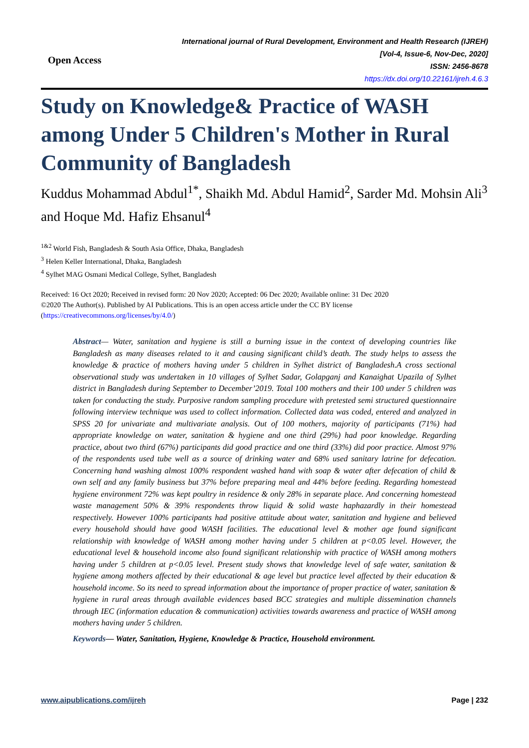Open Access
International journal of Rural Development, Environment and Health Research (IJREH)
[Vol-4, Issue-6, Nov-Dec, 2020]
ISSN: 2456-8678
https://dx.doi.org/10.22161/ijreh.4.6.3
Study on Knowledge& Practice of WASH among Under 5 Children's Mother in Rural Community of Bangladesh
Kuddus Mohammad Abdul<sup>1*</sup>, Shaikh Md. Abdul Hamid<sup>2</sup>, Sarder Md. Mohsin Ali<sup>3</sup> and Hoque Md. Hafiz Ehsanul<sup>4</sup>
<sup>1&2</sup> World Fish, Bangladesh & South Asia Office, Dhaka, Bangladesh
<sup>3</sup> Helen Keller International, Dhaka, Bangladesh
<sup>4</sup> Sylhet MAG Osmani Medical College, Sylhet, Bangladesh
Received: 16 Oct 2020; Received in revised form: 20 Nov 2020; Accepted: 06 Dec 2020; Available online: 31 Dec 2020
©2020 The Author(s). Published by AI Publications. This is an open access article under the CC BY license
(https://creativecommons.org/licenses/by/4.0/)
Abstract— Water, sanitation and hygiene is still a burning issue in the context of developing countries like Bangladesh as many diseases related to it and causing significant child’s death. The study helps to assess the knowledge & practice of mothers having under 5 children in Sylhet district of Bangladesh.A cross sectional observational study was undertaken in 10 villages of Sylhet Sadar, Golapganj and Kanaighat Upazila of Sylhet district in Bangladesh during September to December’2019. Total 100 mothers and their 100 under 5 children was taken for conducting the study. Purposive random sampling procedure with pretested semi structured questionnaire following interview technique was used to collect information. Collected data was coded, entered and analyzed in SPSS 20 for univariate and multivariate analysis. Out of 100 mothers, majority of participants (71%) had appropriate knowledge on water, sanitation & hygiene and one third (29%) had poor knowledge. Regarding practice, about two third (67%) participants did good practice and one third (33%) did poor practice. Almost 97% of the respondents used tube well as a source of drinking water and 68% used sanitary latrine for defecation. Concerning hand washing almost 100% respondent washed hand with soap & water after defecation of child & own self and any family business but 37% before preparing meal and 44% before feeding. Regarding homestead hygiene environment 72% was kept poultry in residence & only 28% in separate place. And concerning homestead waste management 50% & 39% respondents throw liquid & solid waste haphazardly in their homestead respectively. However 100% participants had positive attitude about water, sanitation and hygiene and believed every household should have good WASH facilities. The educational level & mother age found significant relationship with knowledge of WASH among mother having under 5 children at p<0.05 level. However, the educational level & household income also found significant relationship with practice of WASH among mothers having under 5 children at p<0.05 level. Present study shows that knowledge level of safe water, sanitation & hygiene among mothers affected by their educational & age level but practice level affected by their education & household income. So its need to spread information about the importance of proper practice of water, sanitation & hygiene in rural areas through available evidences based BCC strategies and multiple dissemination channels through IEC (information education & communication) activities towards awareness and practice of WASH among mothers having under 5 children.
Keywords— Water, Sanitation, Hygiene, Knowledge & Practice, Household environment.
www.aipublications.com/ijreh Page | 232